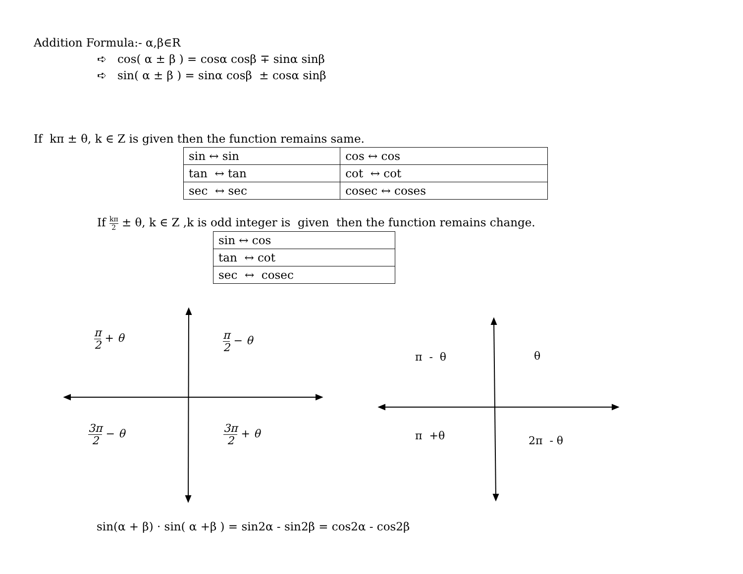Addition Formula:- α,β∈R
➪ cos( α ± β ) = cosα cosβ ∓ sinα sinβ
➪ sin( α ± β ) = sinα cosβ ± cosα sinβ
If kπ ± θ, k ∈ Z is given then the function remains same.
| sin ↔ sin | cos ↔ cos |
| tan ↔ tan | cot ↔ cot |
| sec ↔ sec | cosec ↔ coses |
If kπ 2 ± θ, k ∈ Z ,k is odd integer is given then the function remains change.
| sin ↔ cos |
| tan ↔ cot |
| sec ↔ cosec |
π 2 + θ π 2 − θ
3π 2 − θ 3π 2 + θ
π - θ θ
π +θ 2π - θ
sin(α + β) · sin( α +β ) = sin2α - sin2β = cos2α - cos2β